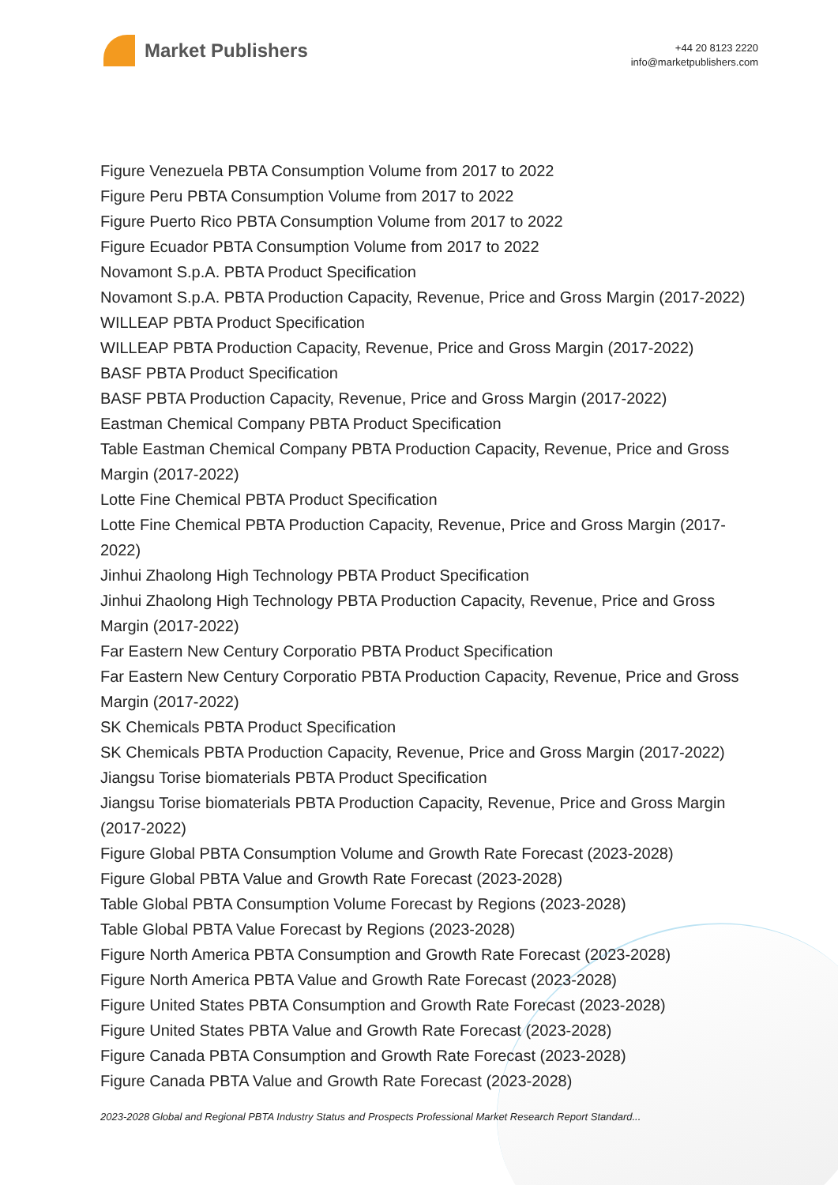Market Publishers
+44 20 8123 2220
info@marketpublishers.com
Figure Venezuela PBTA Consumption Volume from 2017 to 2022
Figure Peru PBTA Consumption Volume from 2017 to 2022
Figure Puerto Rico PBTA Consumption Volume from 2017 to 2022
Figure Ecuador PBTA Consumption Volume from 2017 to 2022
Novamont S.p.A. PBTA Product Specification
Novamont S.p.A. PBTA Production Capacity, Revenue, Price and Gross Margin (2017-2022)
WILLEAP PBTA Product Specification
WILLEAP PBTA Production Capacity, Revenue, Price and Gross Margin (2017-2022)
BASF PBTA Product Specification
BASF PBTA Production Capacity, Revenue, Price and Gross Margin (2017-2022)
Eastman Chemical Company PBTA Product Specification
Table Eastman Chemical Company PBTA Production Capacity, Revenue, Price and Gross Margin (2017-2022)
Lotte Fine Chemical PBTA Product Specification
Lotte Fine Chemical PBTA Production Capacity, Revenue, Price and Gross Margin (2017-2022)
Jinhui Zhaolong High Technology PBTA Product Specification
Jinhui Zhaolong High Technology PBTA Production Capacity, Revenue, Price and Gross Margin (2017-2022)
Far Eastern New Century Corporatio PBTA Product Specification
Far Eastern New Century Corporatio PBTA Production Capacity, Revenue, Price and Gross Margin (2017-2022)
SK Chemicals PBTA Product Specification
SK Chemicals PBTA Production Capacity, Revenue, Price and Gross Margin (2017-2022)
Jiangsu Torise biomaterials PBTA Product Specification
Jiangsu Torise biomaterials PBTA Production Capacity, Revenue, Price and Gross Margin (2017-2022)
Figure Global PBTA Consumption Volume and Growth Rate Forecast (2023-2028)
Figure Global PBTA Value and Growth Rate Forecast (2023-2028)
Table Global PBTA Consumption Volume Forecast by Regions (2023-2028)
Table Global PBTA Value Forecast by Regions (2023-2028)
Figure North America PBTA Consumption and Growth Rate Forecast (2023-2028)
Figure North America PBTA Value and Growth Rate Forecast (2023-2028)
Figure United States PBTA Consumption and Growth Rate Forecast (2023-2028)
Figure United States PBTA Value and Growth Rate Forecast (2023-2028)
Figure Canada PBTA Consumption and Growth Rate Forecast (2023-2028)
Figure Canada PBTA Value and Growth Rate Forecast (2023-2028)
2023-2028 Global and Regional PBTA Industry Status and Prospects Professional Market Research Report Standard...